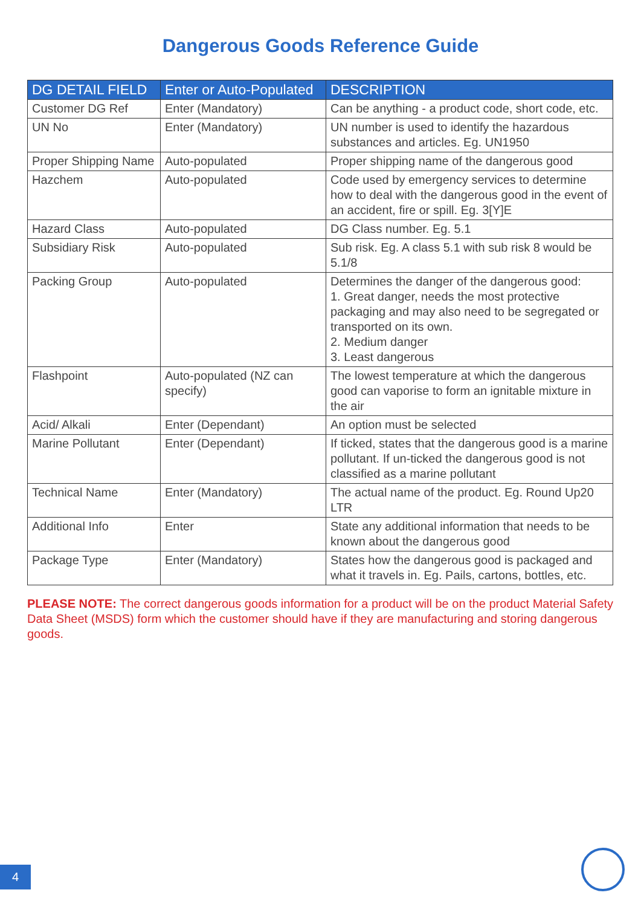Dangerous Goods Reference Guide
| DG DETAIL FIELD | Enter or Auto-Populated | DESCRIPTION |
| --- | --- | --- |
| Customer DG Ref | Enter (Mandatory) | Can be anything - a product code, short code, etc. |
| UN No | Enter (Mandatory) | UN number is used to identify the hazardous substances and articles. Eg. UN1950 |
| Proper Shipping Name | Auto-populated | Proper shipping name of the dangerous good |
| Hazchem | Auto-populated | Code used by emergency services to determine how to deal with the dangerous good in the event of an accident, fire or spill. Eg. 3[Y]E |
| Hazard Class | Auto-populated | DG Class number. Eg. 5.1 |
| Subsidiary Risk | Auto-populated | Sub risk. Eg. A class 5.1 with sub risk 8 would be 5.1/8 |
| Packing Group | Auto-populated | Determines the danger of the dangerous good: 1. Great danger, needs the most protective packaging and may also need to be segregated or transported on its own. 2. Medium danger 3. Least dangerous |
| Flashpoint | Auto-populated (NZ can specify) | The lowest temperature at which the dangerous good can vaporise to form an ignitable mixture in the air |
| Acid/ Alkali | Enter (Dependant) | An option must be selected |
| Marine Pollutant | Enter (Dependant) | If ticked, states that the dangerous good is a marine pollutant. If un-ticked the dangerous good is not classified as a marine pollutant |
| Technical Name | Enter (Mandatory) | The actual name of the product. Eg. Round Up20 LTR |
| Additional Info | Enter | State any additional information that needs to be known about the dangerous good |
| Package Type | Enter (Mandatory) | States how the dangerous good is packaged and what it travels in. Eg. Pails, cartons, bottles, etc. |
PLEASE NOTE: The correct dangerous goods information for a product will be on the product Material Safety Data Sheet (MSDS) form which the customer should have if they are manufacturing and storing dangerous goods.
4